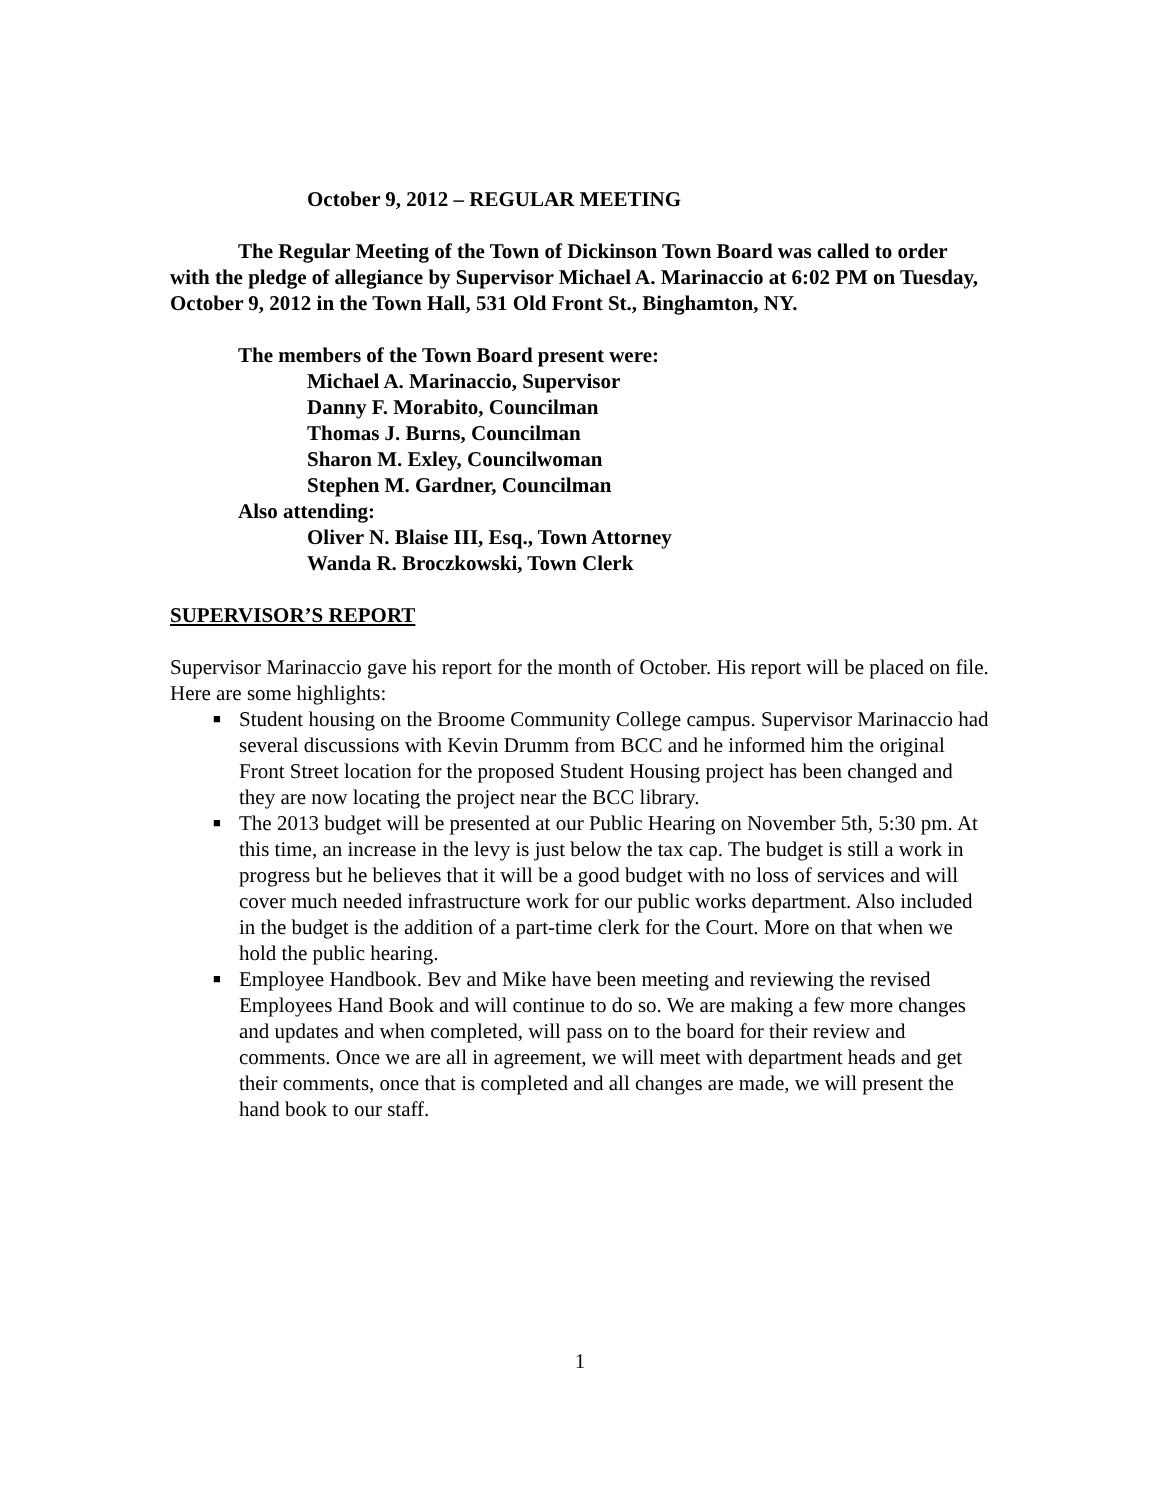October 9, 2012 – REGULAR MEETING
The Regular Meeting of the Town of Dickinson Town Board was called to order with the pledge of allegiance by Supervisor Michael A. Marinaccio at 6:02 PM on Tuesday, October 9, 2012 in the Town Hall, 531 Old Front St., Binghamton, NY.
The members of the Town Board present were:
Michael A. Marinaccio, Supervisor
Danny F. Morabito, Councilman
Thomas J. Burns, Councilman
Sharon M. Exley, Councilwoman
Stephen M. Gardner, Councilman
Also attending:
Oliver N. Blaise III, Esq., Town Attorney
Wanda R. Broczkowski, Town Clerk
SUPERVISOR’S REPORT
Supervisor Marinaccio gave his report for the month of October. His report will be placed on file. Here are some highlights:
■ Student housing on the Broome Community College campus. Supervisor Marinaccio had several discussions with Kevin Drumm from BCC and he informed him the original Front Street location for the proposed Student Housing project has been changed and they are now locating the project near the BCC library.
■ The 2013 budget will be presented at our Public Hearing on November 5th, 5:30 pm. At this time, an increase in the levy is just below the tax cap. The budget is still a work in progress but he believes that it will be a good budget with no loss of services and will cover much needed infrastructure work for our public works department. Also included in the budget is the addition of a part-time clerk for the Court. More on that when we hold the public hearing.
■ Employee Handbook. Bev and Mike have been meeting and reviewing the revised Employees Hand Book and will continue to do so. We are making a few more changes and updates and when completed, will pass on to the board for their review and comments. Once we are all in agreement, we will meet with department heads and get their comments, once that is completed and all changes are made, we will present the hand book to our staff.
1